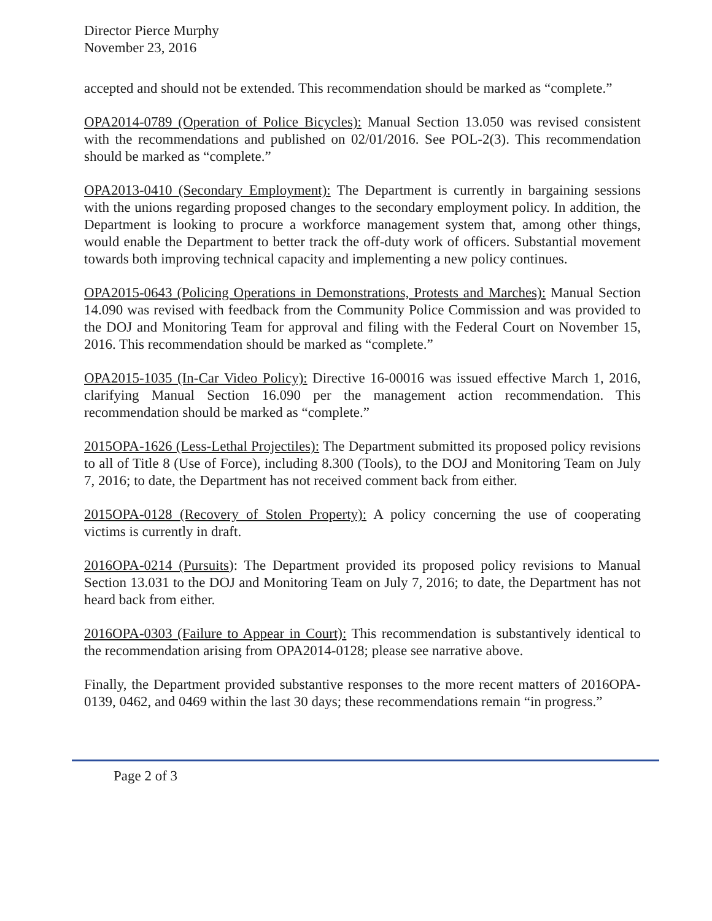Director Pierce Murphy
November 23, 2016
accepted and should not be extended. This recommendation should be marked as “complete.”
OPA2014-0789 (Operation of Police Bicycles): Manual Section 13.050 was revised consistent with the recommendations and published on 02/01/2016. See POL-2(3). This recommendation should be marked as “complete.”
OPA2013-0410 (Secondary Employment): The Department is currently in bargaining sessions with the unions regarding proposed changes to the secondary employment policy. In addition, the Department is looking to procure a workforce management system that, among other things, would enable the Department to better track the off-duty work of officers. Substantial movement towards both improving technical capacity and implementing a new policy continues.
OPA2015-0643 (Policing Operations in Demonstrations, Protests and Marches): Manual Section 14.090 was revised with feedback from the Community Police Commission and was provided to the DOJ and Monitoring Team for approval and filing with the Federal Court on November 15, 2016. This recommendation should be marked as “complete.”
OPA2015-1035 (In-Car Video Policy): Directive 16-00016 was issued effective March 1, 2016, clarifying Manual Section 16.090 per the management action recommendation. This recommendation should be marked as “complete.”
2015OPA-1626 (Less-Lethal Projectiles): The Department submitted its proposed policy revisions to all of Title 8 (Use of Force), including 8.300 (Tools), to the DOJ and Monitoring Team on July 7, 2016; to date, the Department has not received comment back from either.
2015OPA-0128 (Recovery of Stolen Property): A policy concerning the use of cooperating victims is currently in draft.
2016OPA-0214 (Pursuits): The Department provided its proposed policy revisions to Manual Section 13.031 to the DOJ and Monitoring Team on July 7, 2016; to date, the Department has not heard back from either.
2016OPA-0303 (Failure to Appear in Court): This recommendation is substantively identical to the recommendation arising from OPA2014-0128; please see narrative above.
Finally, the Department provided substantive responses to the more recent matters of 2016OPA-0139, 0462, and 0469 within the last 30 days; these recommendations remain “in progress.”
Page 2 of 3